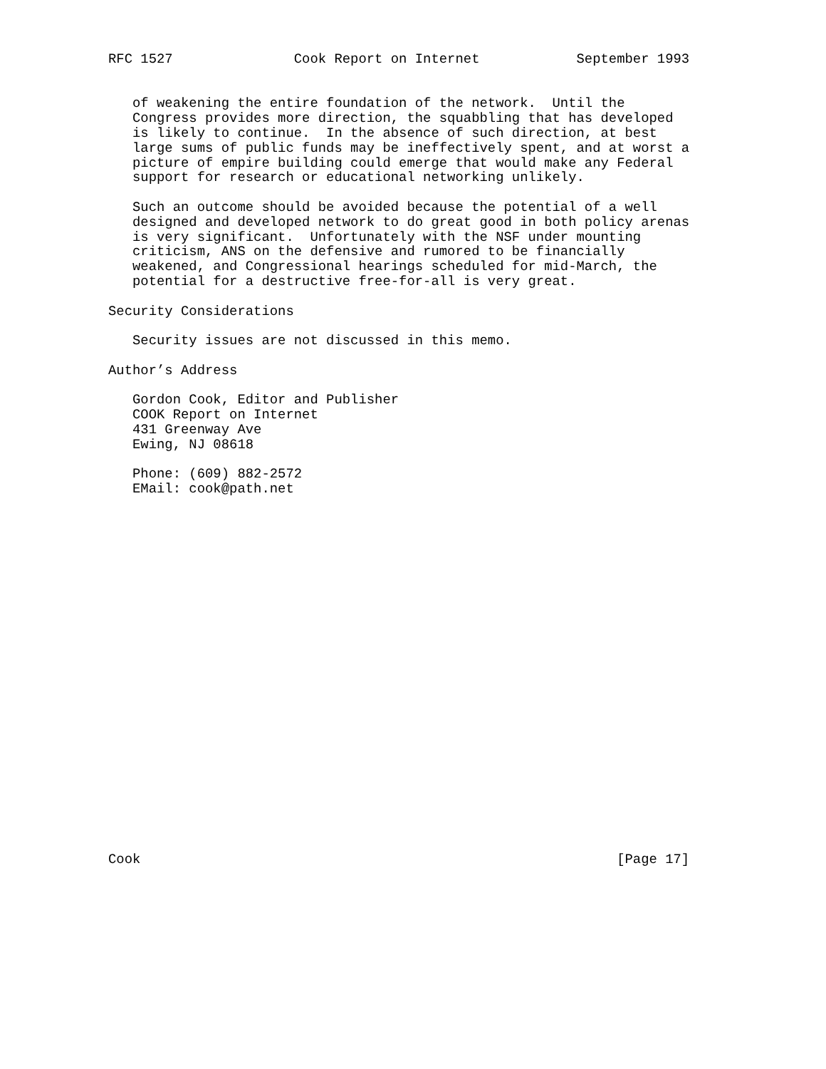RFC 1527               Cook Report on Internet            September 1993


   of weakening the entire foundation of the network.  Until the
   Congress provides more direction, the squabbling that has developed
   is likely to continue.  In the absence of such direction, at best
   large sums of public funds may be ineffectively spent, and at worst a
   picture of empire building could emerge that would make any Federal
   support for research or educational networking unlikely.

   Such an outcome should be avoided because the potential of a well
   designed and developed network to do great good in both policy arenas
   is very significant.  Unfortunately with the NSF under mounting
   criticism, ANS on the defensive and rumored to be financially
   weakened, and Congressional hearings scheduled for mid-March, the
   potential for a destructive free-for-all is very great.

Security Considerations

   Security issues are not discussed in this memo.

Author’s Address

   Gordon Cook, Editor and Publisher
   COOK Report on Internet
   431 Greenway Ave
   Ewing, NJ 08618

   Phone: (609) 882-2572
   EMail: cook@path.net
























Cook                                                           [Page 17]